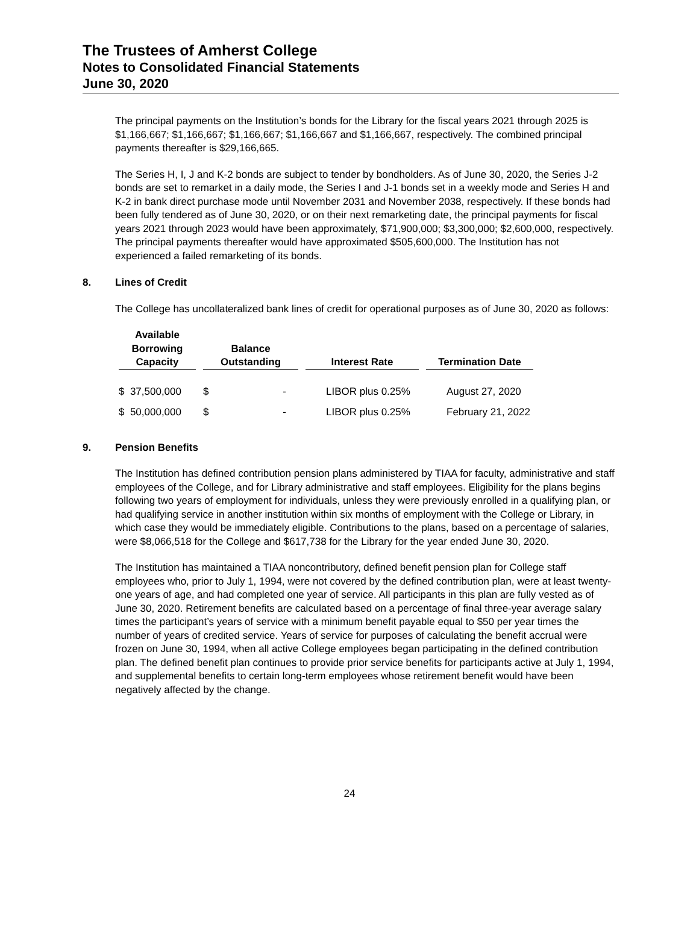The Trustees of Amherst College
Notes to Consolidated Financial Statements
June 30, 2020
The principal payments on the Institution’s bonds for the Library for the fiscal years 2021 through 2025 is $1,166,667; $1,166,667; $1,166,667; $1,166,667 and $1,166,667, respectively. The combined principal payments thereafter is $29,166,665.
The Series H, I, J and K-2 bonds are subject to tender by bondholders. As of June 30, 2020, the Series J-2 bonds are set to remarket in a daily mode, the Series I and J-1 bonds set in a weekly mode and Series H and K-2 in bank direct purchase mode until November 2031 and November 2038, respectively. If these bonds had been fully tendered as of June 30, 2020, or on their next remarketing date, the principal payments for fiscal years 2021 through 2023 would have been approximately, $71,900,000; $3,300,000; $2,600,000, respectively. The principal payments thereafter would have approximated $505,600,000. The Institution has not experienced a failed remarketing of its bonds.
8. Lines of Credit
The College has uncollateralized bank lines of credit for operational purposes as of June 30, 2020 as follows:
| Available Borrowing Capacity | Balance Outstanding | Interest Rate | Termination Date |
| --- | --- | --- | --- |
| $ 37,500,000 | $ - | LIBOR plus 0.25% | August 27, 2020 |
| $ 50,000,000 | $ - | LIBOR plus 0.25% | February 21, 2022 |
9. Pension Benefits
The Institution has defined contribution pension plans administered by TIAA for faculty, administrative and staff employees of the College, and for Library administrative and staff employees. Eligibility for the plans begins following two years of employment for individuals, unless they were previously enrolled in a qualifying plan, or had qualifying service in another institution within six months of employment with the College or Library, in which case they would be immediately eligible. Contributions to the plans, based on a percentage of salaries, were $8,066,518 for the College and $617,738 for the Library for the year ended June 30, 2020.
The Institution has maintained a TIAA noncontributory, defined benefit pension plan for College staff employees who, prior to July 1, 1994, were not covered by the defined contribution plan, were at least twenty-one years of age, and had completed one year of service. All participants in this plan are fully vested as of June 30, 2020. Retirement benefits are calculated based on a percentage of final three-year average salary times the participant’s years of service with a minimum benefit payable equal to $50 per year times the number of years of credited service. Years of service for purposes of calculating the benefit accrual were frozen on June 30, 1994, when all active College employees began participating in the defined contribution plan. The defined benefit plan continues to provide prior service benefits for participants active at July 1, 1994, and supplemental benefits to certain long-term employees whose retirement benefit would have been negatively affected by the change.
24